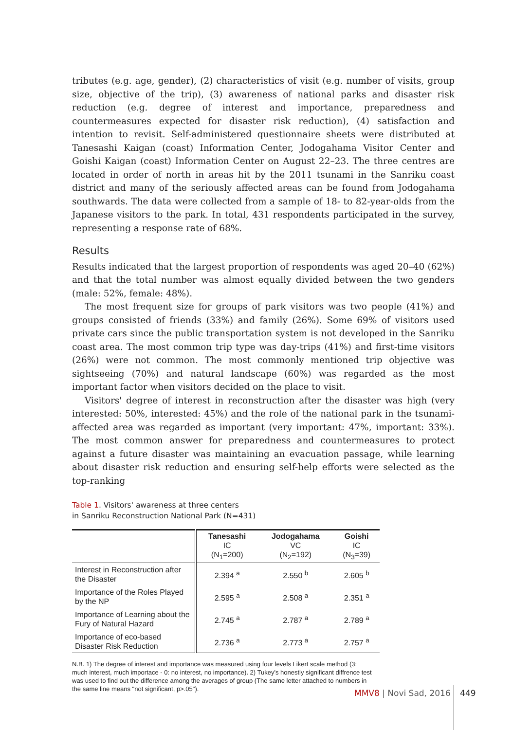tributes (e.g. age, gender), (2) characteristics of visit (e.g. number of visits, group size, objective of the trip), (3) awareness of national parks and disaster risk reduction (e.g. degree of interest and importance, preparedness and countermeasures expected for disaster risk reduction), (4) satisfaction and intention to revisit. Self-administered questionnaire sheets were distributed at Tanesashi Kaigan (coast) Information Center, Jodogahama Visitor Center and Goishi Kaigan (coast) Information Center on August 22–23. The three centres are located in order of north in areas hit by the 2011 tsunami in the Sanriku coast district and many of the seriously affected areas can be found from Jodogahama southwards. The data were collected from a sample of 18- to 82-year-olds from the Japanese visitors to the park. In total, 431 respondents participated in the survey, representing a response rate of 68%.
Results
Results indicated that the largest proportion of respondents was aged 20–40 (62%) and that the total number was almost equally divided between the two genders (male: 52%, female: 48%).
The most frequent size for groups of park visitors was two people (41%) and groups consisted of friends (33%) and family (26%). Some 69% of visitors used private cars since the public transportation system is not developed in the Sanriku coast area. The most common trip type was day-trips (41%) and first-time visitors (26%) were not common. The most commonly mentioned trip objective was sightseeing (70%) and natural landscape (60%) was regarded as the most important factor when visitors decided on the place to visit.
Visitors' degree of interest in reconstruction after the disaster was high (very interested: 50%, interested: 45%) and the role of the national park in the tsunami-affected area was regarded as important (very important: 47%, important: 33%). The most common answer for preparedness and countermeasures to protect against a future disaster was maintaining an evacuation passage, while learning about disaster risk reduction and ensuring self-help efforts were selected as the top-ranking
Table 1. Visitors' awareness at three centers
in Sanriku Reconstruction National Park (N=431)
| | Tanesashi IC (N<sub>1</sub>=200) | Jodogahama VC (N<sub>2</sub>=192) | Goishi IC (N<sub>3</sub>=39) |
| --- | --- | --- | --- |
| Interest in Reconstruction after the Disaster | 2.394 <sup>a</sup> | 2.550 <sup>b</sup> | 2.605 <sup>b</sup> |
| Importance of the Roles Played by the NP | 2.595 <sup>a</sup> | 2.508 <sup>a</sup> | 2.351 <sup>a</sup> |
| Importance of Learning about the Fury of Natural Hazard | 2.745 <sup>a</sup> | 2.787 <sup>a</sup> | 2.789 <sup>a</sup> |
| Importance of eco-based Disaster Risk Reduction | 2.736 <sup>a</sup> | 2.773 <sup>a</sup> | 2.757 <sup>a</sup> |
N.B. 1) The degree of interest and importance was measured using four levels Likert scale method (3: much interest, much importace - 0: no interest, no importance). 2) Tukey's honestly significant diffrence test was used to find out the difference among the averages of group (The same letter attached to numbers in the same line means "not significant, p>.05").
MMV8 | Novi Sad, 2016 449